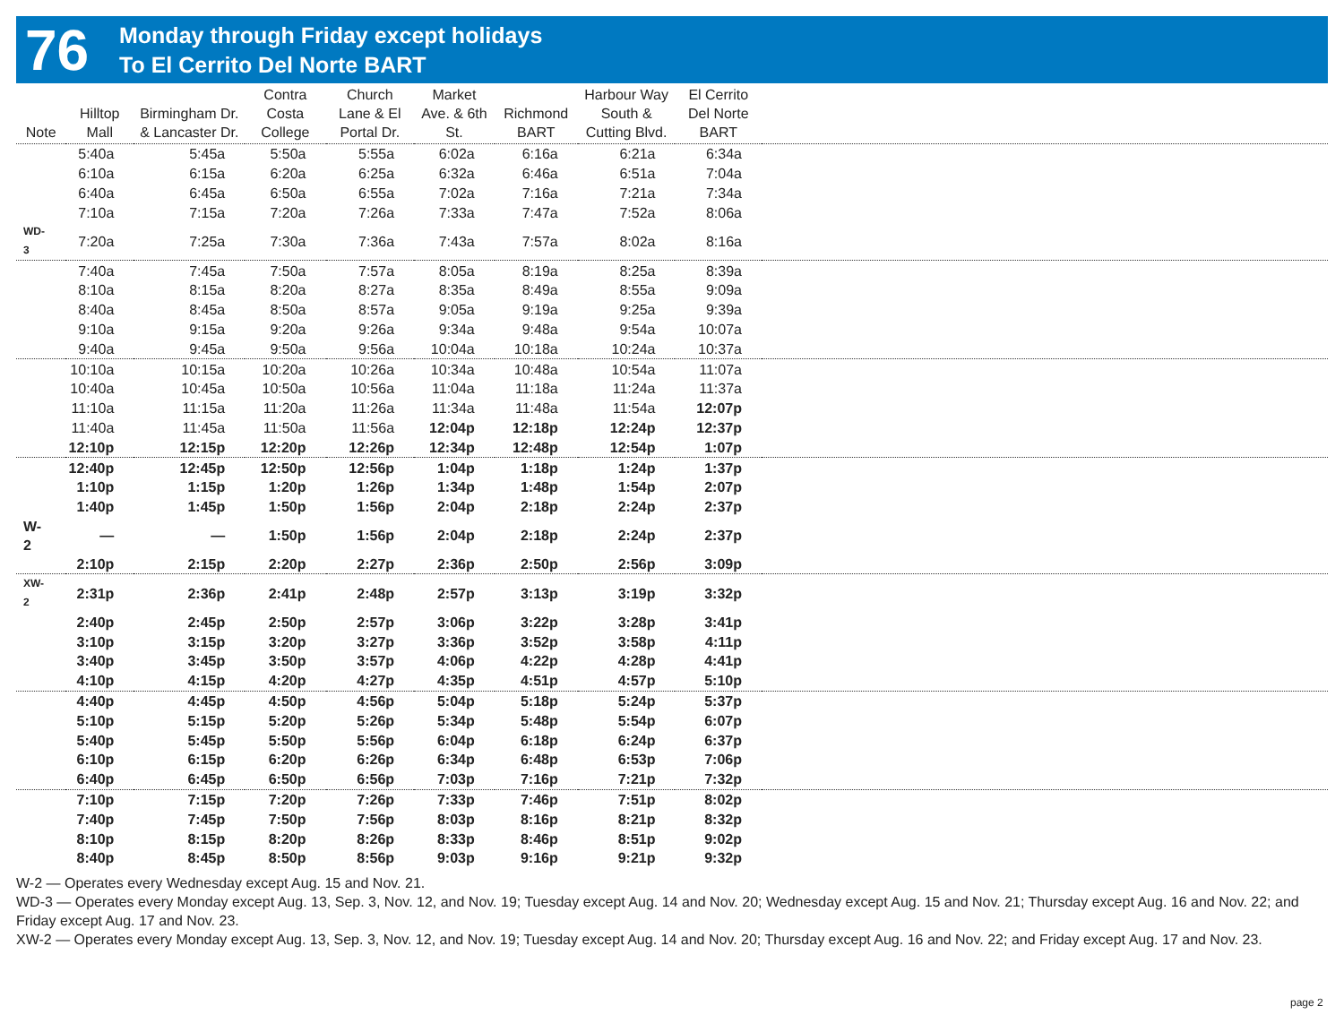76
Monday through Friday except holidays
To El Cerrito Del Norte BART
| Note | Hilltop Mall | Birmingham Dr. & Lancaster Dr. | Contra Costa College | Church Lane & El Portal Dr. | Market Ave. & 6th St. | Richmond BART | Harbour Way South & Cutting Blvd. | El Cerrito Del Norte BART | |
| --- | --- | --- | --- | --- | --- | --- | --- | --- | --- |
| | 5:40a | 5:45a | 5:50a | 5:55a | 6:02a | 6:16a | 6:21a | 6:34a | |
| | 6:10a | 6:15a | 6:20a | 6:25a | 6:32a | 6:46a | 6:51a | 7:04a | |
| | 6:40a | 6:45a | 6:50a | 6:55a | 7:02a | 7:16a | 7:21a | 7:34a | |
| | 7:10a | 7:15a | 7:20a | 7:26a | 7:33a | 7:47a | 7:52a | 8:06a | |
| WD-3 | 7:20a | 7:25a | 7:30a | 7:36a | 7:43a | 7:57a | 8:02a | 8:16a | |
| | 7:40a | 7:45a | 7:50a | 7:57a | 8:05a | 8:19a | 8:25a | 8:39a | |
| | 8:10a | 8:15a | 8:20a | 8:27a | 8:35a | 8:49a | 8:55a | 9:09a | |
| | 8:40a | 8:45a | 8:50a | 8:57a | 9:05a | 9:19a | 9:25a | 9:39a | |
| | 9:10a | 9:15a | 9:20a | 9:26a | 9:34a | 9:48a | 9:54a | 10:07a | |
| | 9:40a | 9:45a | 9:50a | 9:56a | 10:04a | 10:18a | 10:24a | 10:37a | |
| | 10:10a | 10:15a | 10:20a | 10:26a | 10:34a | 10:48a | 10:54a | 11:07a | |
| | 10:40a | 10:45a | 10:50a | 10:56a | 11:04a | 11:18a | 11:24a | 11:37a | |
| | 11:10a | 11:15a | 11:20a | 11:26a | 11:34a | 11:48a | 11:54a | 12:07p | |
| | 11:40a | 11:45a | 11:50a | 11:56a | 12:04p | 12:18p | 12:24p | 12:37p | |
| | 12:10p | 12:15p | 12:20p | 12:26p | 12:34p | 12:48p | 12:54p | 1:07p | |
| | 12:40p | 12:45p | 12:50p | 12:56p | 1:04p | 1:18p | 1:24p | 1:37p | |
| | 1:10p | 1:15p | 1:20p | 1:26p | 1:34p | 1:48p | 1:54p | 2:07p | |
| | 1:40p | 1:45p | 1:50p | 1:56p | 2:04p | 2:18p | 2:24p | 2:37p | |
| W-2 | — | — | 1:50p | 1:56p | 2:04p | 2:18p | 2:24p | 2:37p | |
| | 2:10p | 2:15p | 2:20p | 2:27p | 2:36p | 2:50p | 2:56p | 3:09p | |
| XW-2 | 2:31p | 2:36p | 2:41p | 2:48p | 2:57p | 3:13p | 3:19p | 3:32p | |
| | 2:40p | 2:45p | 2:50p | 2:57p | 3:06p | 3:22p | 3:28p | 3:41p | |
| | 3:10p | 3:15p | 3:20p | 3:27p | 3:36p | 3:52p | 3:58p | 4:11p | |
| | 3:40p | 3:45p | 3:50p | 3:57p | 4:06p | 4:22p | 4:28p | 4:41p | |
| | 4:10p | 4:15p | 4:20p | 4:27p | 4:35p | 4:51p | 4:57p | 5:10p | |
| | 4:40p | 4:45p | 4:50p | 4:56p | 5:04p | 5:18p | 5:24p | 5:37p | |
| | 5:10p | 5:15p | 5:20p | 5:26p | 5:34p | 5:48p | 5:54p | 6:07p | |
| | 5:40p | 5:45p | 5:50p | 5:56p | 6:04p | 6:18p | 6:24p | 6:37p | |
| | 6:10p | 6:15p | 6:20p | 6:26p | 6:34p | 6:48p | 6:53p | 7:06p | |
| | 6:40p | 6:45p | 6:50p | 6:56p | 7:03p | 7:16p | 7:21p | 7:32p | |
| | 7:10p | 7:15p | 7:20p | 7:26p | 7:33p | 7:46p | 7:51p | 8:02p | |
| | 7:40p | 7:45p | 7:50p | 7:56p | 8:03p | 8:16p | 8:21p | 8:32p | |
| | 8:10p | 8:15p | 8:20p | 8:26p | 8:33p | 8:46p | 8:51p | 9:02p | |
| | 8:40p | 8:45p | 8:50p | 8:56p | 9:03p | 9:16p | 9:21p | 9:32p | |
W-2 — Operates every Wednesday except Aug. 15 and Nov. 21.
WD-3 — Operates every Monday except Aug. 13, Sep. 3, Nov. 12, and Nov. 19; Tuesday except Aug. 14 and Nov. 20; Wednesday except Aug. 15 and Nov. 21; Thursday except Aug. 16 and Nov. 22; and Friday except Aug. 17 and Nov. 23.
XW-2 — Operates every Monday except Aug. 13, Sep. 3, Nov. 12, and Nov. 19; Tuesday except Aug. 14 and Nov. 20; Thursday except Aug. 16 and Nov. 22; and Friday except Aug. 17 and Nov. 23.
page 2